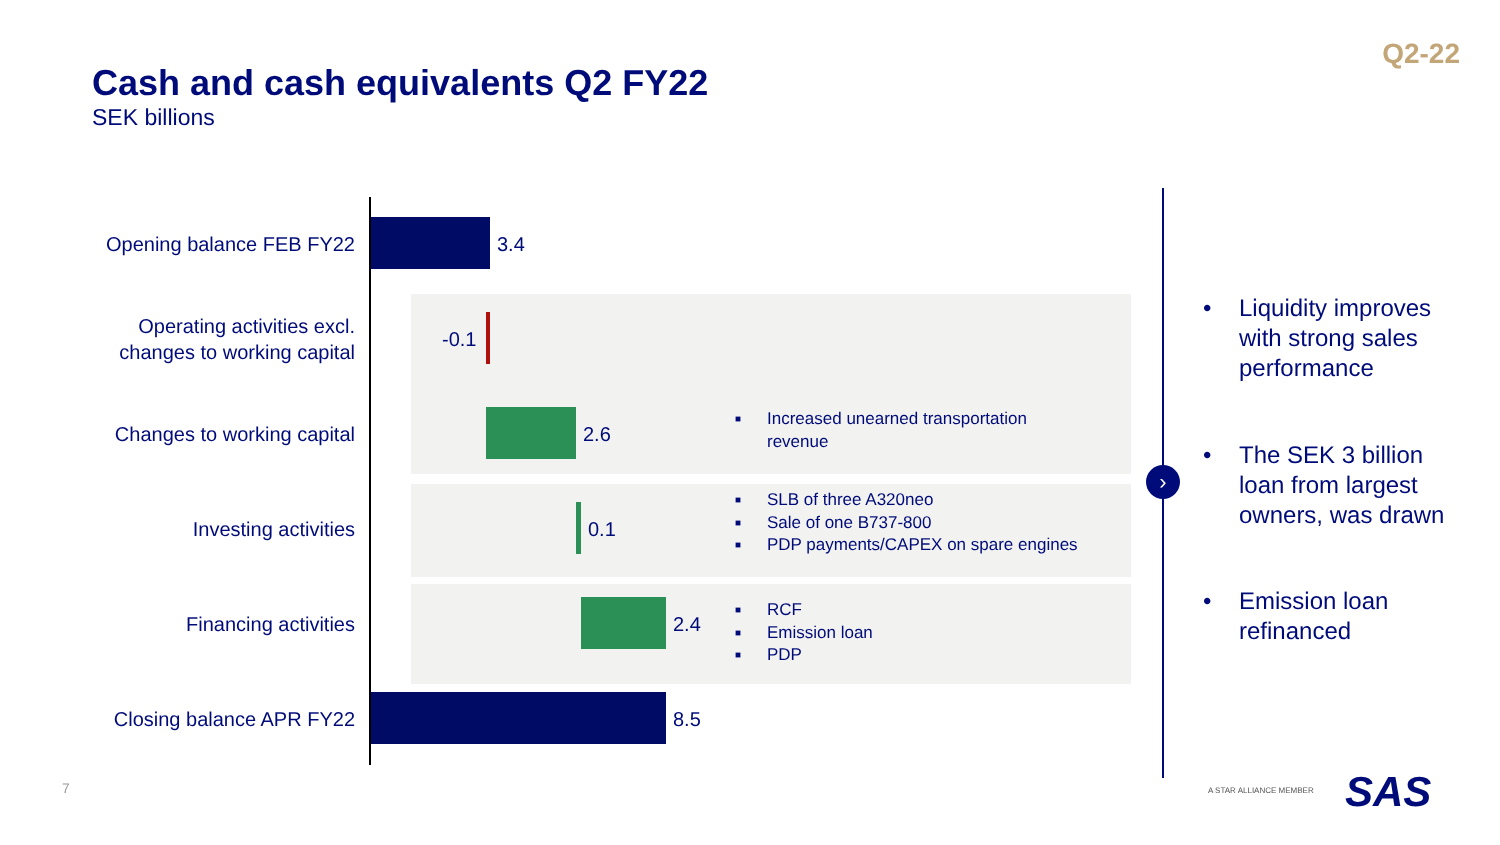Q2-22
Cash and cash equivalents Q2 FY22
SEK billions
Opening balance FEB FY22 3.4
Operating activities excl.
changes to working capital
-0.1
Changes to working capital 2.6
■ Increased unearned transportation
revenue
Investing activities 0.1
■ SLB of three A320neo
■ Sale of one B737-800
■ PDP payments/CAPEX on spare engines
Financing activities 2.4
■ RCF
■ Emission loan
■ PDP
Closing balance APR FY22 8.5
›
• Liquidity improves with strong sales performance
• The SEK 3 billion loan from largest owners, was drawn
• Emission loan refinanced
7 A STAR ALLIANCE MEMBER SAS